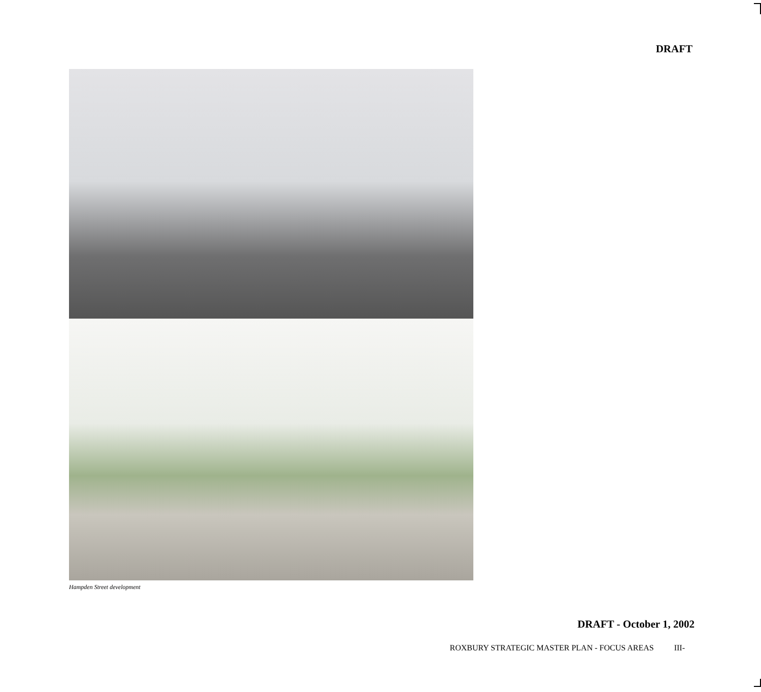DRAFT
Hampden Street development
DRAFT - October 1, 2002
ROXBURY STRATEGIC MASTER PLAN - FOCUS AREAS III-